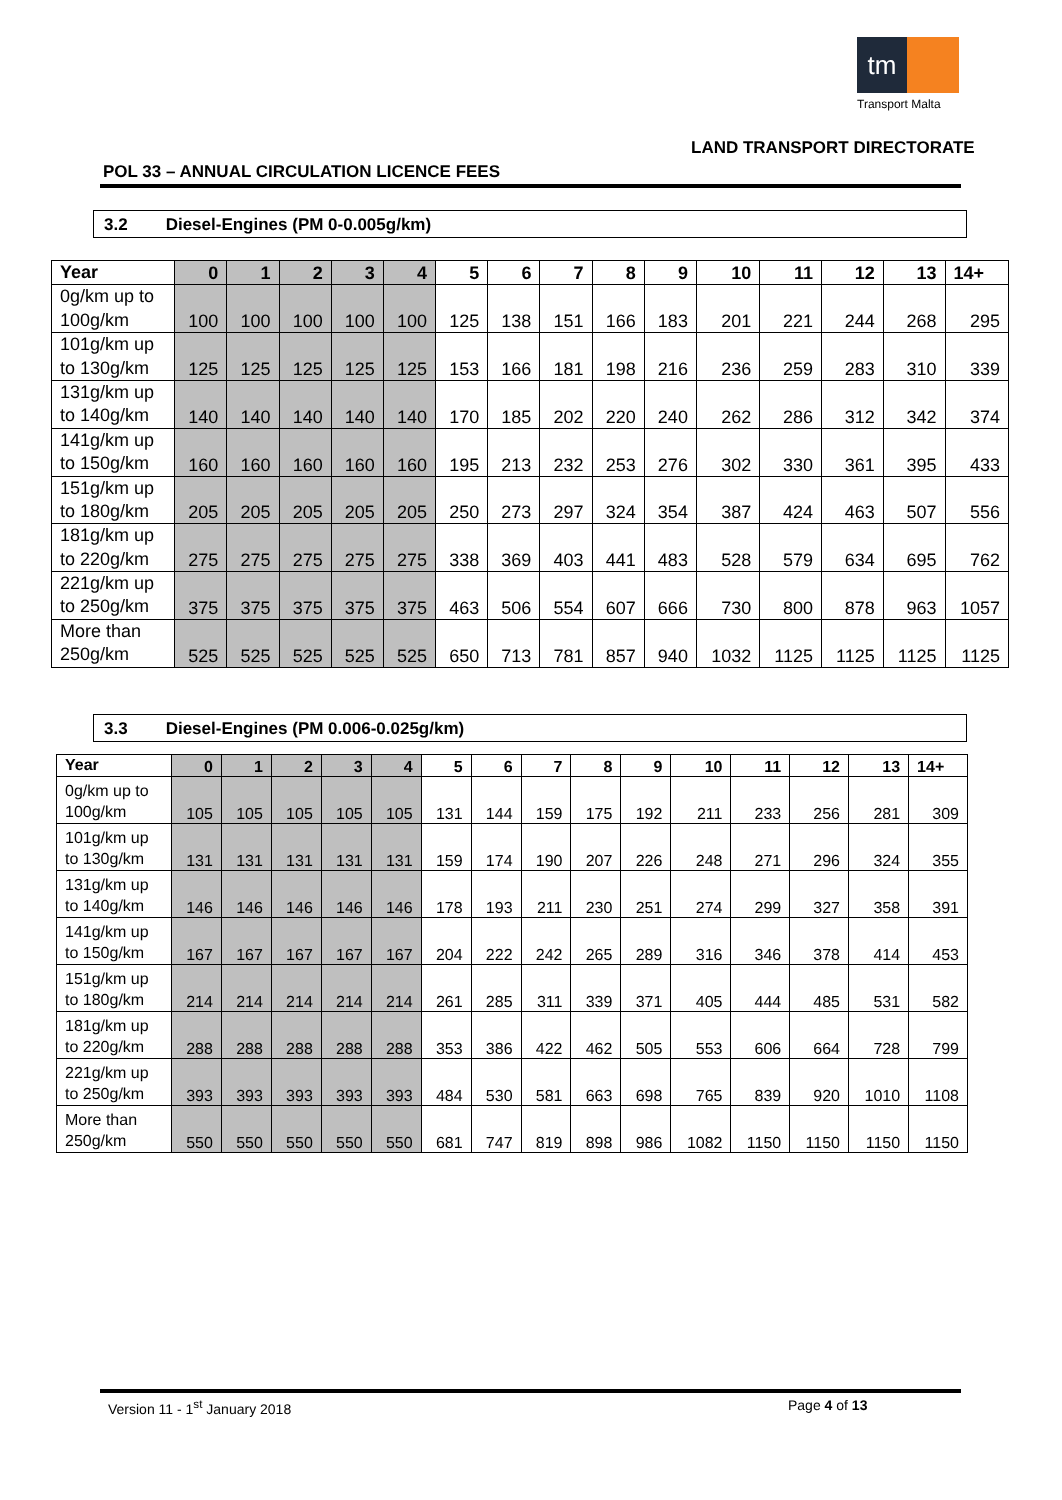tm
Transport Malta
LAND TRANSPORT DIRECTORATE
POL 33 – ANNUAL CIRCULATION LICENCE FEES
3.2 Diesel-Engines (PM 0-0.005g/km)
| Year | 0 | 1 | 2 | 3 | 4 | 5 | 6 | 7 | 8 | 9 | 10 | 11 | 12 | 13 | 14+ |
| --- | --- | --- | --- | --- | --- | --- | --- | --- | --- | --- | --- | --- | --- | --- | --- |
| 0g/km up to 100g/km | 100 | 100 | 100 | 100 | 100 | 125 | 138 | 151 | 166 | 183 | 201 | 221 | 244 | 268 | 295 |
| 101g/km up to 130g/km | 125 | 125 | 125 | 125 | 125 | 153 | 166 | 181 | 198 | 216 | 236 | 259 | 283 | 310 | 339 |
| 131g/km up to 140g/km | 140 | 140 | 140 | 140 | 140 | 170 | 185 | 202 | 220 | 240 | 262 | 286 | 312 | 342 | 374 |
| 141g/km up to 150g/km | 160 | 160 | 160 | 160 | 160 | 195 | 213 | 232 | 253 | 276 | 302 | 330 | 361 | 395 | 433 |
| 151g/km up to 180g/km | 205 | 205 | 205 | 205 | 205 | 250 | 273 | 297 | 324 | 354 | 387 | 424 | 463 | 507 | 556 |
| 181g/km up to 220g/km | 275 | 275 | 275 | 275 | 275 | 338 | 369 | 403 | 441 | 483 | 528 | 579 | 634 | 695 | 762 |
| 221g/km up to 250g/km | 375 | 375 | 375 | 375 | 375 | 463 | 506 | 554 | 607 | 666 | 730 | 800 | 878 | 963 | 1057 |
| More than 250g/km | 525 | 525 | 525 | 525 | 525 | 650 | 713 | 781 | 857 | 940 | 1032 | 1125 | 1125 | 1125 | 1125 |
3.3 Diesel-Engines (PM 0.006-0.025g/km)
| Year | 0 | 1 | 2 | 3 | 4 | 5 | 6 | 7 | 8 | 9 | 10 | 11 | 12 | 13 | 14+ |
| --- | --- | --- | --- | --- | --- | --- | --- | --- | --- | --- | --- | --- | --- | --- | --- |
| 0g/km up to 100g/km | 105 | 105 | 105 | 105 | 105 | 131 | 144 | 159 | 175 | 192 | 211 | 233 | 256 | 281 | 309 |
| 101g/km up to 130g/km | 131 | 131 | 131 | 131 | 131 | 159 | 174 | 190 | 207 | 226 | 248 | 271 | 296 | 324 | 355 |
| 131g/km up to 140g/km | 146 | 146 | 146 | 146 | 146 | 178 | 193 | 211 | 230 | 251 | 274 | 299 | 327 | 358 | 391 |
| 141g/km up to 150g/km | 167 | 167 | 167 | 167 | 167 | 204 | 222 | 242 | 265 | 289 | 316 | 346 | 378 | 414 | 453 |
| 151g/km up to 180g/km | 214 | 214 | 214 | 214 | 214 | 261 | 285 | 311 | 339 | 371 | 405 | 444 | 485 | 531 | 582 |
| 181g/km up to 220g/km | 288 | 288 | 288 | 288 | 288 | 353 | 386 | 422 | 462 | 505 | 553 | 606 | 664 | 728 | 799 |
| 221g/km up to 250g/km | 393 | 393 | 393 | 393 | 393 | 484 | 530 | 581 | 663 | 698 | 765 | 839 | 920 | 1010 | 1108 |
| More than 250g/km | 550 | 550 | 550 | 550 | 550 | 681 | 747 | 819 | 898 | 986 | 1082 | 1150 | 1150 | 1150 | 1150 |
Version 11 - 1<sup>st</sup> January 2018 Page 4 of 13